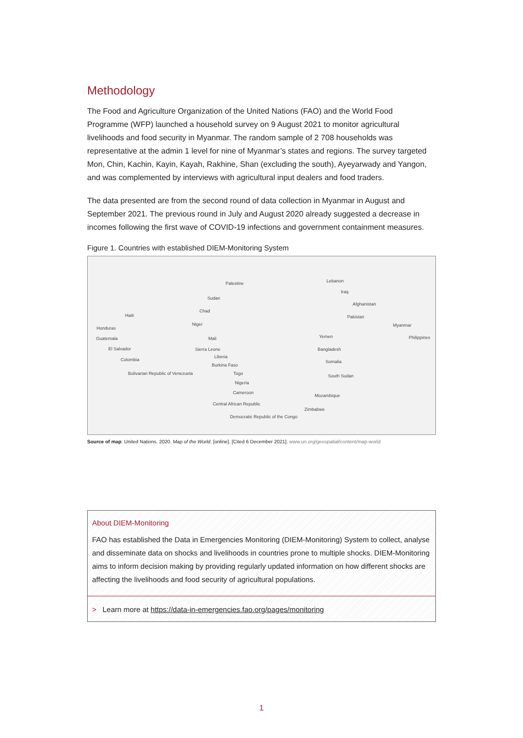Methodology
The Food and Agriculture Organization of the United Nations (FAO) and the World Food Programme (WFP) launched a household survey on 9 August 2021 to monitor agricultural livelihoods and food security in Myanmar. The random sample of 2 708 households was representative at the admin 1 level for nine of Myanmar’s states and regions. The survey targeted Mon, Chin, Kachin, Kayin, Kayah, Rakhine, Shan (excluding the south), Ayeyarwady and Yangon, and was complemented by interviews with agricultural input dealers and food traders.
The data presented are from the second round of data collection in Myanmar in August and September 2021. The previous round in July and August 2020 already suggested a decrease in incomes following the first wave of COVID-19 infections and government containment measures.
Figure 1. Countries with established DIEM-Monitoring System
Palestine
Sudan
Chad
Niger
Mali
Sierra Leone
Liberia
Burkina Faso
Togo
Nigeria
Cameroon
Central African Republic
Democratic Republic of the Congo
Haiti
Honduras
Guatemala
El Salvador
Colombia
Bolivarian Republic of Venezuela
Lebanon
Iraq
Afghanistan
Pakistan
Myanmar
Philippines Yemen
Bangladesh
Somalia
South Sudan
Mozambique
Zimbabwe
Source of map: United Nations. 2020. Map of the World. [online]. [Cited 6 December 2021]. www.un.org/geospatial/content/map-world
About DIEM-Monitoring
FAO has established the Data in Emergencies Monitoring (DIEM-Monitoring) System to collect, analyse and disseminate data on shocks and livelihoods in countries prone to multiple shocks. DIEM-Monitoring aims to inform decision making by providing regularly updated information on how different shocks are affecting the livelihoods and food security of agricultural populations.
> Learn more at https://data-in-emergencies.fao.org/pages/monitoring
1